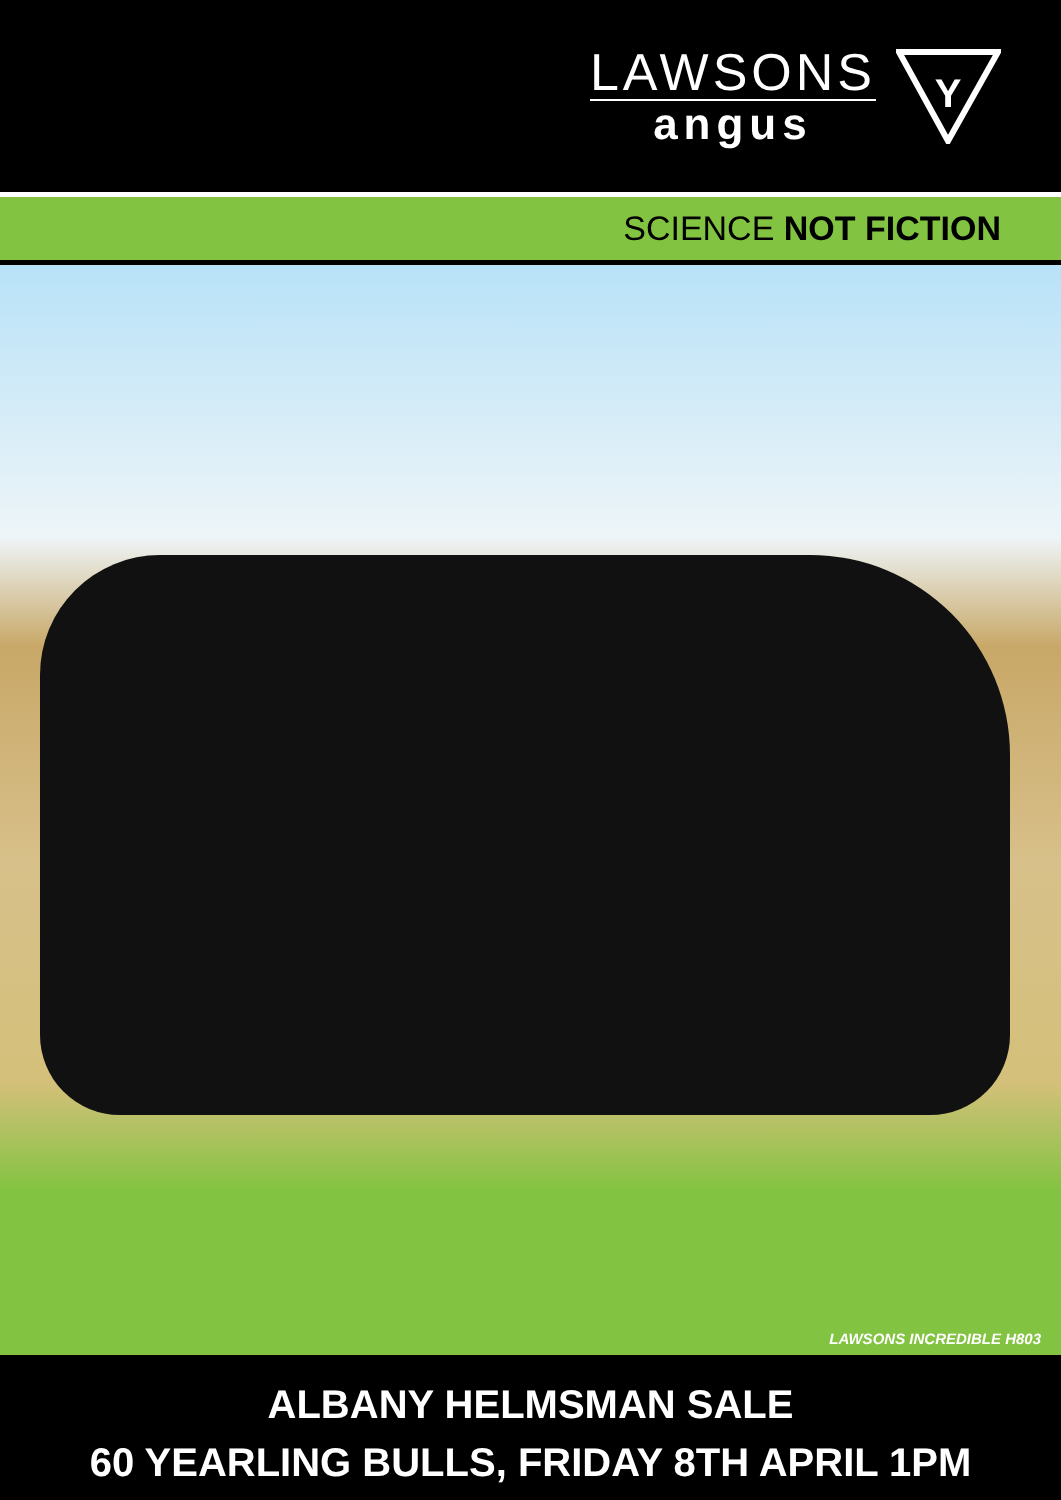LAWSONS
angus
Y
SCIENCE NOT FICTION
LAWSONS INCREDIBLE H803
ALBANY HELMSMAN SALE
60 YEARLING BULLS, FRIDAY 8TH APRIL 1PM